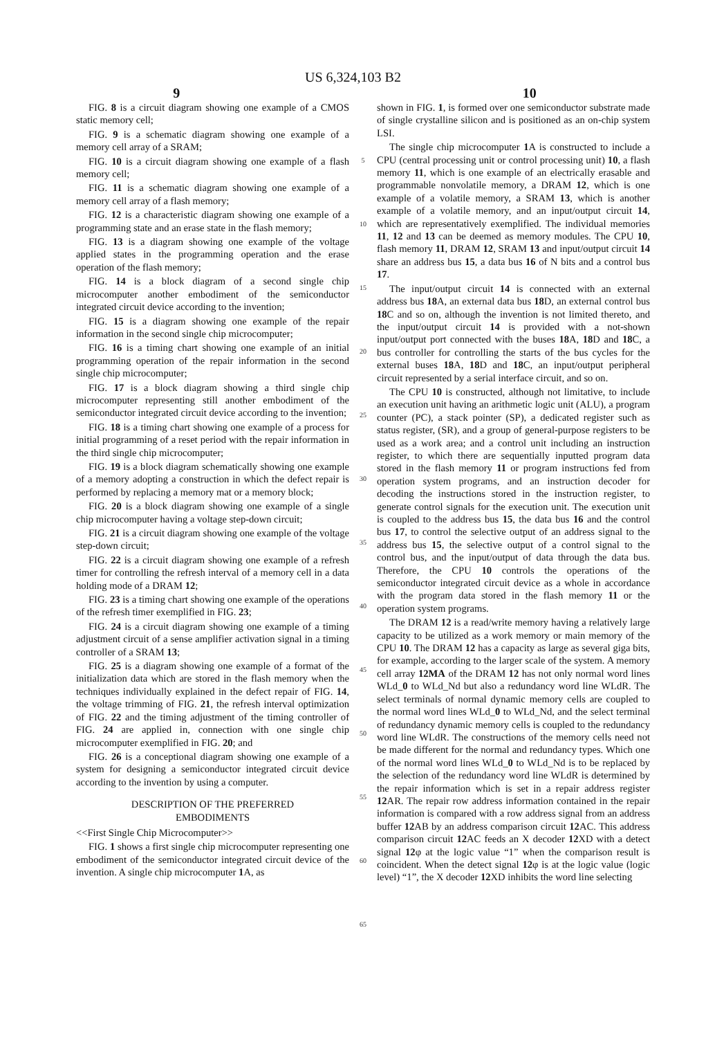US 6,324,103 B2
9 10
FIG. 8 is a circuit diagram showing one example of a CMOS static memory cell;
FIG. 9 is a schematic diagram showing one example of a memory cell array of a SRAM;
FIG. 10 is a circuit diagram showing one example of a flash memory cell;
FIG. 11 is a schematic diagram showing one example of a memory cell array of a flash memory;
FIG. 12 is a characteristic diagram showing one example of a programming state and an erase state in the flash memory;
FIG. 13 is a diagram showing one example of the voltage applied states in the programming operation and the erase operation of the flash memory;
FIG. 14 is a block diagram of a second single chip microcomputer another embodiment of the semiconductor integrated circuit device according to the invention;
FIG. 15 is a diagram showing one example of the repair information in the second single chip microcomputer;
FIG. 16 is a timing chart showing one example of an initial programming operation of the repair information in the second single chip microcomputer;
FIG. 17 is a block diagram showing a third single chip microcomputer representing still another embodiment of the semiconductor integrated circuit device according to the invention;
FIG. 18 is a timing chart showing one example of a process for initial programming of a reset period with the repair information in the third single chip microcomputer;
FIG. 19 is a block diagram schematically showing one example of a memory adopting a construction in which the defect repair is performed by replacing a memory mat or a memory block;
FIG. 20 is a block diagram showing one example of a single chip microcomputer having a voltage step-down circuit;
FIG. 21 is a circuit diagram showing one example of the voltage step-down circuit;
FIG. 22 is a circuit diagram showing one example of a refresh timer for controlling the refresh interval of a memory cell in a data holding mode of a DRAM 12;
FIG. 23 is a timing chart showing one example of the operations of the refresh timer exemplified in FIG. 23;
FIG. 24 is a circuit diagram showing one example of a timing adjustment circuit of a sense amplifier activation signal in a timing controller of a SRAM 13;
FIG. 25 is a diagram showing one example of a format of the initialization data which are stored in the flash memory when the techniques individually explained in the defect repair of FIG. 14, the voltage trimming of FIG. 21, the refresh interval optimization of FIG. 22 and the timing adjustment of the timing controller of FIG. 24 are applied in, connection with one single chip microcomputer exemplified in FIG. 20; and
FIG. 26 is a conceptional diagram showing one example of a system for designing a semiconductor integrated circuit device according to the invention by using a computer.
DESCRIPTION OF THE PREFERRED
EMBODIMENTS
<<First Single Chip Microcomputer>>
FIG. 1 shows a first single chip microcomputer representing one embodiment of the semiconductor integrated circuit device of the invention. A single chip microcomputer 1 A, as
5
10
15
20
25
30
35
40
45
50
55
60
65
shown in FIG. 1, is formed over one semiconductor substrate made of single crystalline silicon and is positioned as an on-chip system LSI.
The single chip microcomputer 1 A is constructed to include a CPU (central processing unit or control processing unit) 10, a flash memory 11, which is one example of an electrically erasable and programmable nonvolatile memory, a DRAM 12, which is one example of a volatile memory, a SRAM 13, which is another example of a volatile memory, and an input/output circuit 14, which are representatively exemplified. The individual memories 11, 12 and 13 can be deemed as memory modules. The CPU 10, flash memory 11, DRAM 12, SRAM 13 and input/output circuit 14 share an address bus 15, a data bus 16 of N bits and a control bus 17.
The input/output circuit 14 is connected with an external address bus 18 A, an external data bus 18 D, an external control bus 18 C and so on, although the invention is not limited thereto, and the input/output circuit 14 is provided with a not-shown input/output port connected with the buses 18 A, 18 D and 18 C, a bus controller for controlling the starts of the bus cycles for the external buses 18 A, 18 D and 18 C, an input/output peripheral circuit represented by a serial interface circuit, and so on.
The CPU 10 is constructed, although not limitative, to include an execution unit having an arithmetic logic unit (ALU), a program counter (PC), a stack pointer (SP), a dedicated register such as status register, (SR), and a group of general-purpose registers to be used as a work area; and a control unit including an instruction register, to which there are sequentially inputted program data stored in the flash memory 11 or program instructions fed from operation system programs, and an instruction decoder for decoding the instructions stored in the instruction register, to generate control signals for the execution unit. The execution unit is coupled to the address bus 15, the data bus 16 and the control bus 17, to control the selective output of an address signal to the address bus 15, the selective output of a control signal to the control bus, and the input/output of data through the data bus. Therefore, the CPU 10 controls the operations of the semiconductor integrated circuit device as a whole in accordance with the program data stored in the flash memory 11 or the operation system programs.
The DRAM 12 is a read/write memory having a relatively large capacity to be utilized as a work memory or main memory of the CPU 10. The DRAM 12 has a capacity as large as several giga bits, for example, according to the larger scale of the system. A memory cell array 12MA of the DRAM 12 has not only normal word lines WLd_0 to WLd_Nd but also a redundancy word line WLdR. The select terminals of normal dynamic memory cells are coupled to the normal word lines WLd_0 to WLd_Nd, and the select terminal of redundancy dynamic memory cells is coupled to the redundancy word line WLdR. The constructions of the memory cells need not be made different for the normal and redundancy types. Which one of the normal word lines WLd_0 to WLd_Nd is to be replaced by the selection of the redundancy word line WLdR is determined by the repair information which is set in a repair address register 12 AR. The repair row address information contained in the repair information is compared with a row address signal from an address buffer 12 AB by an address comparison circuit 12 AC. This address comparison circuit 12 AC feeds an X decoder 12 XD with a detect signal 12φ at the logic value “1” when the comparison result is coincident. When the detect signal 12φ is at the logic value (logic level) “1”, the X decoder 12 XD inhibits the word line selecting